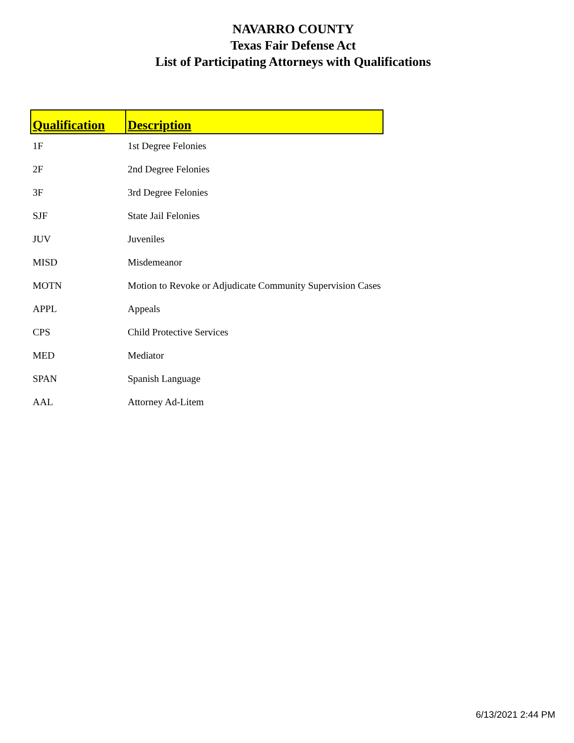NAVARRO COUNTY
Texas Fair Defense Act
List of Participating Attorneys with Qualifications
| Qualification | Description |
| --- | --- |
| 1F | 1st Degree Felonies |
| 2F | 2nd Degree Felonies |
| 3F | 3rd Degree Felonies |
| SJF | State Jail Felonies |
| JUV | Juveniles |
| MISD | Misdemeanor |
| MOTN | Motion to Revoke or Adjudicate Community Supervision Cases |
| APPL | Appeals |
| CPS | Child Protective Services |
| MED | Mediator |
| SPAN | Spanish Language |
| AAL | Attorney Ad-Litem |
6/13/2021 2:44 PM